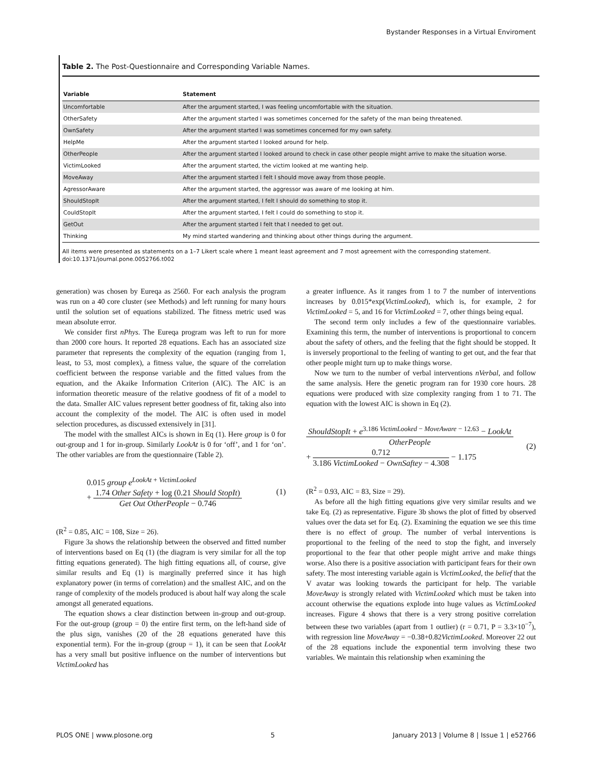Bystander Responses in a Virtual Enviroment
Table 2. The Post-Questionnaire and Corresponding Variable Names.
| Variable | Statement |
| --- | --- |
| Uncomfortable | After the argument started, I was feeling uncomfortable with the situation. |
| OtherSafety | After the argument started I was sometimes concerned for the safety of the man being threatened. |
| OwnSafety | After the argument started I was sometimes concerned for my own safety. |
| HelpMe | After the argument started I looked around for help. |
| OtherPeople | After the argument started I looked around to check in case other people might arrive to make the situation worse. |
| VictimLooked | After the argument started, the victim looked at me wanting help. |
| MoveAway | After the argument started I felt I should move away from those people. |
| AgressorAware | After the argument started, the aggressor was aware of me looking at him. |
| ShouldStopIt | After the argument started, I felt I should do something to stop it. |
| CouldStopIt | After the argument started, I felt I could do something to stop it. |
| GetOut | After the argument started I felt that I needed to get out. |
| Thinking | My mind started wandering and thinking about other things during the argument. |
All items were presented as statements on a 1–7 Likert scale where 1 meant least agreement and 7 most agreement with the corresponding statement.
doi:10.1371/journal.pone.0052766.t002
generation) was chosen by Eureqa as 2560. For each analysis the program was run on a 40 core cluster (see Methods) and left running for many hours until the solution set of equations stabilized. The fitness metric used was mean absolute error.
We consider first nPhys. The Eureqa program was left to run for more than 2000 core hours. It reported 28 equations. Each has an associated size parameter that represents the complexity of the equation (ranging from 1, least, to 53, most complex), a fitness value, the square of the correlation coefficient between the response variable and the fitted values from the equation, and the Akaike Information Criterion (AIC). The AIC is an information theoretic measure of the relative goodness of fit of a model to the data. Smaller AIC values represent better goodness of fit, taking also into account the complexity of the model. The AIC is often used in model selection procedures, as discussed extensively in [31].
The model with the smallest AICs is shown in Eq (1). Here group is 0 for out-group and 1 for in-group. Similarly LookAt is 0 for ‘off’, and 1 for ‘on’. The other variables are from the questionnaire (Table 2).
0.015 group e<sup>LookAt + VictimLooked</sup>
+ 1.74 Other Safety + log (0.21 Should StopIt) Get Out OtherPeople − 0.746
(1)
(R<sup>2</sup> = 0.85, AIC = 108, Size = 26).
Figure 3a shows the relationship between the observed and fitted number of interventions based on Eq (1) (the diagram is very similar for all the top fitting equations generated). The high fitting equations all, of course, give similar results and Eq (1) is marginally preferred since it has high explanatory power (in terms of correlation) and the smallest AIC, and on the range of complexity of the models produced is about half way along the scale amongst all generated equations.
The equation shows a clear distinction between in-group and out-group. For the out-group (group = 0) the entire first term, on the left-hand side of the plus sign, vanishes (20 of the 28 equations generated have this exponential term). For the in-group (group = 1), it can be seen that LookAt has a very small but positive influence on the number of interventions but VictimLooked has
a greater influence. As it ranges from 1 to 7 the number of interventions increases by 0.015*exp(VictimLooked), which is, for example, 2 for VictimLooked = 5, and 16 for VictimLooked = 7, other things being equal.
The second term only includes a few of the questionnaire variables. Examining this term, the number of interventions is proportional to concern about the safety of others, and the feeling that the fight should be stopped. It is inversely proportional to the feeling of wanting to get out, and the fear that other people might turn up to make things worse.
Now we turn to the number of verbal interventions nVerbal, and follow the same analysis. Here the genetic program ran for 1930 core hours. 28 equations were produced with size complexity ranging from 1 to 71. The equation with the lowest AIC is shown in Eq (2).
ShouldStopIt + e<sup>3.186 VictimLooked − MoveAware − 12.63</sup> − LookAt OtherPeople
+ 0.712 3.186 VictimLooked − OwnSaftey − 4.308 − 1.175
(2)
(R<sup>2</sup> = 0.93, AIC = 83, Size = 29).
As before all the high fitting equations give very similar results and we take Eq. (2) as representative. Figure 3b shows the plot of fitted by observed values over the data set for Eq. (2). Examining the equation we see this time there is no effect of group. The number of verbal interventions is proportional to the feeling of the need to stop the fight, and inversely proportional to the fear that other people might arrive and make things worse. Also there is a positive association with participant fears for their own safety. The most interesting variable again is VictimLooked, the belief that the V avatar was looking towards the participant for help. The variable MoveAway is strongly related with VictimLooked which must be taken into account otherwise the equations explode into huge values as VictimLooked increases. Figure 4 shows that there is a very strong positive correlation between these two variables (apart from 1 outlier) (r = 0.71, P = 3.3×10<sup>−7</sup>), with regression line MoveAway = −0.38+0.82VictimLooked. Moreover 22 out of the 28 equations include the exponential term involving these two variables. We maintain this relationship when examining the
PLOS ONE | www.plosone.org 5 January 2013 | Volume 8 | Issue 1 | e52766